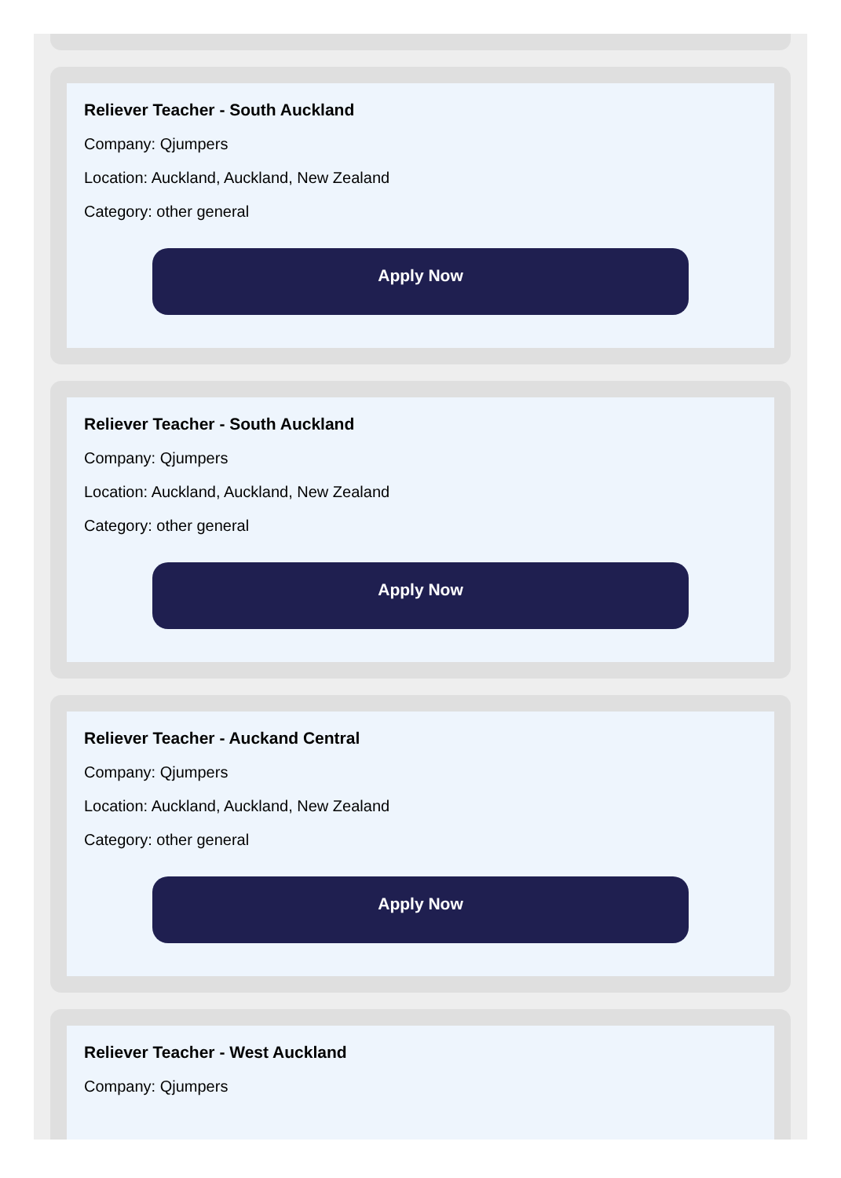Reliever Teacher - South Auckland
Company: Qjumpers
Location: Auckland, Auckland, New Zealand
Category: other general
Apply Now
Reliever Teacher - South Auckland
Company: Qjumpers
Location: Auckland, Auckland, New Zealand
Category: other general
Apply Now
Reliever Teacher - Auckand Central
Company: Qjumpers
Location: Auckland, Auckland, New Zealand
Category: other general
Apply Now
Reliever Teacher - West Auckland
Company: Qjumpers